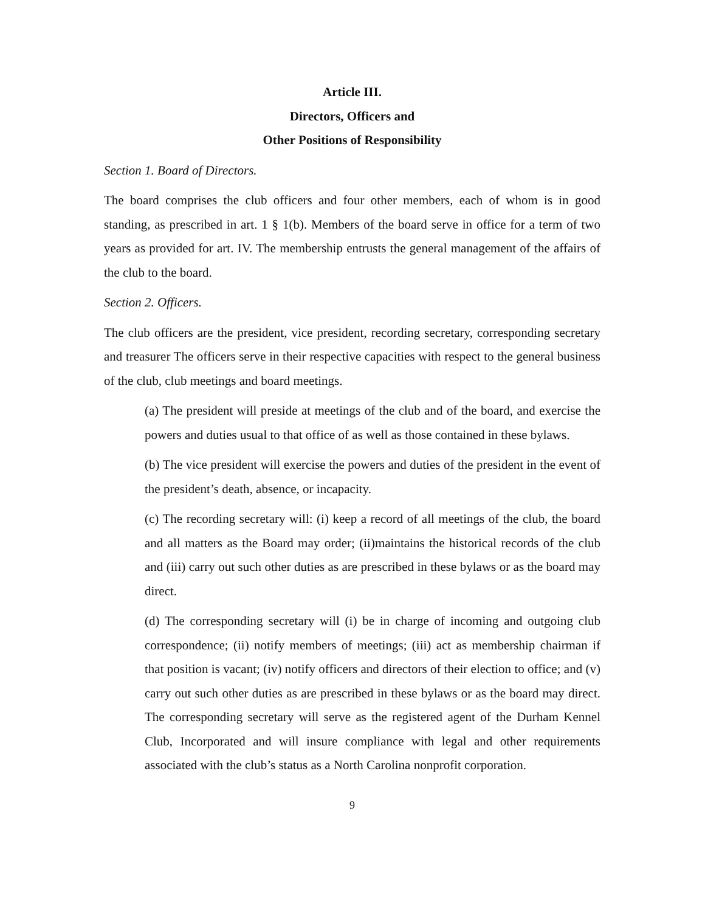Article III.
Directors, Officers and
Other Positions of Responsibility
Section 1. Board of Directors.
The board comprises the club officers and four other members, each of whom is in good standing, as prescribed in art. 1 § 1(b). Members of the board serve in office for a term of two years as provided for art. IV. The membership entrusts the general management of the affairs of the club to the board.
Section 2. Officers.
The club officers are the president, vice president, recording secretary, corresponding secretary and treasurer The officers serve in their respective capacities with respect to the general business of the club, club meetings and board meetings.
(a) The president will preside at meetings of the club and of the board, and exercise the powers and duties usual to that office of as well as those contained in these bylaws.
(b) The vice president will exercise the powers and duties of the president in the event of the president’s death, absence, or incapacity.
(c) The recording secretary will: (i) keep a record of all meetings of the club, the board and all matters as the Board may order; (ii)maintains the historical records of the club and (iii) carry out such other duties as are prescribed in these bylaws or as the board may direct.
(d) The corresponding secretary will (i) be in charge of incoming and outgoing club correspondence; (ii) notify members of meetings; (iii) act as membership chairman if that position is vacant; (iv) notify officers and directors of their election to office; and (v) carry out such other duties as are prescribed in these bylaws or as the board may direct. The corresponding secretary will serve as the registered agent of the Durham Kennel Club, Incorporated and will insure compliance with legal and other requirements associated with the club’s status as a North Carolina nonprofit corporation.
9